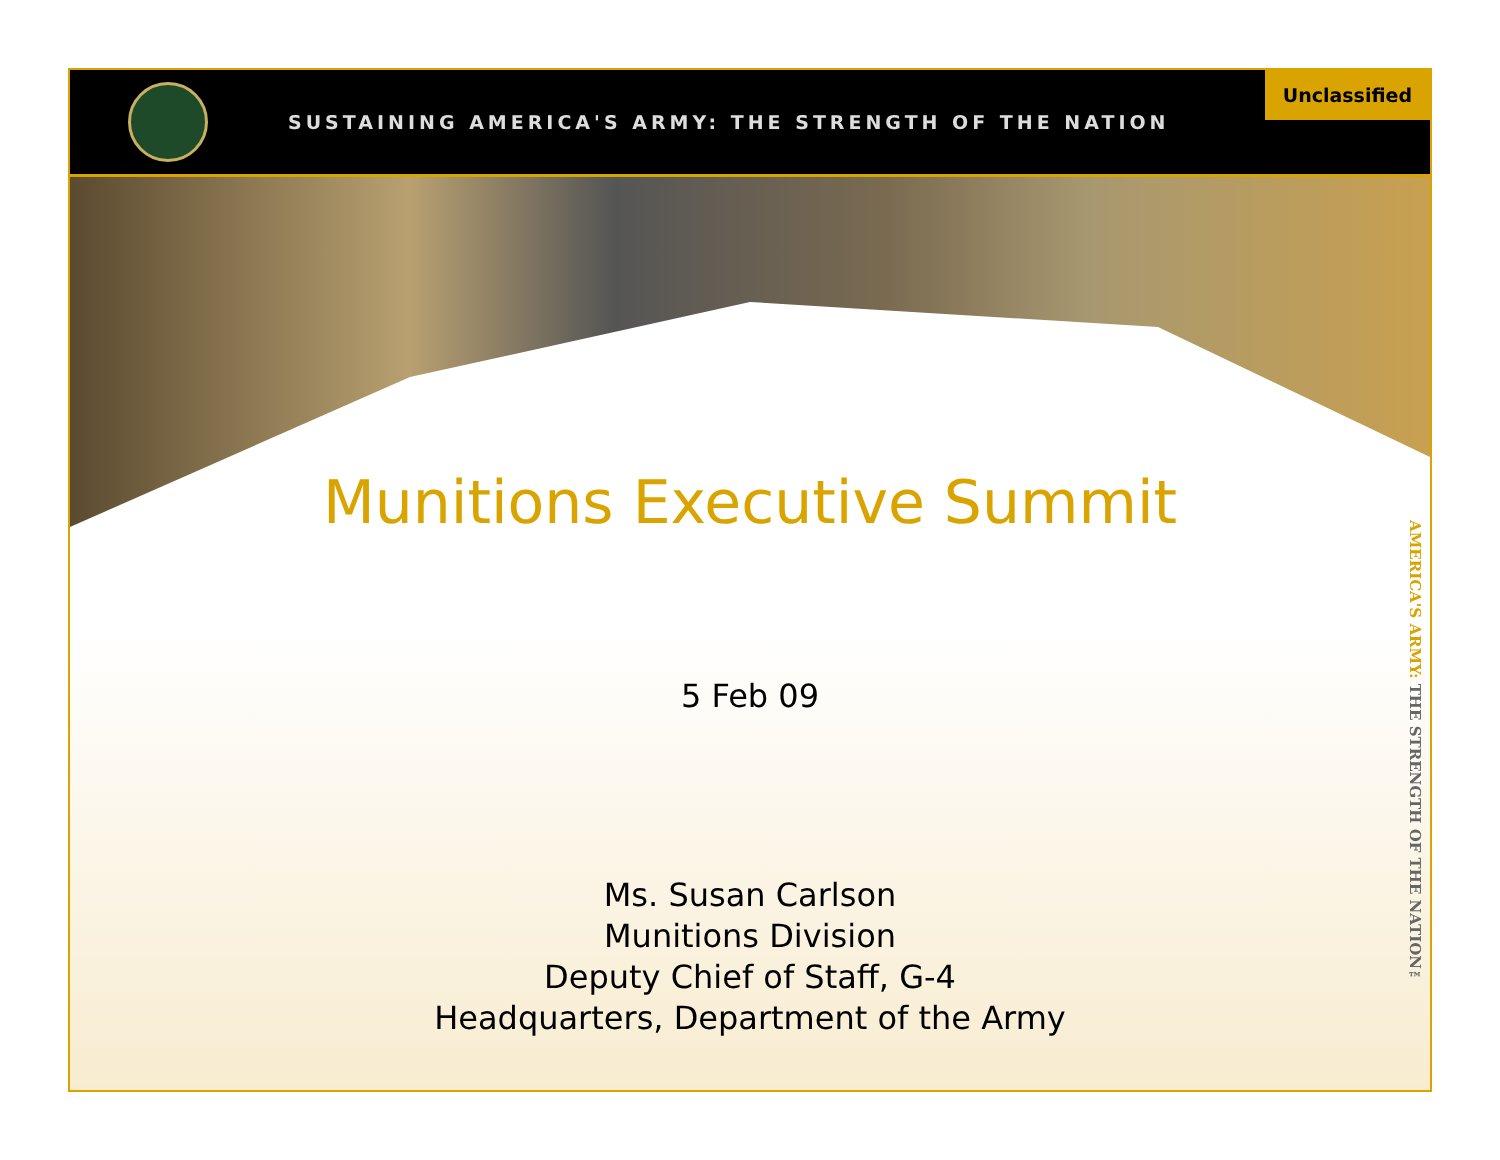SUSTAINING AMERICA'S ARMY: THE STRENGTH OF THE NATION
Unclassified
Munitions Executive Summit
5 Feb 09
Ms. Susan Carlson
Munitions Division
Deputy Chief of Staff, G-4
Headquarters, Department of the Army
AMERICA'S ARMY: THE STRENGTH OF THE NATION™